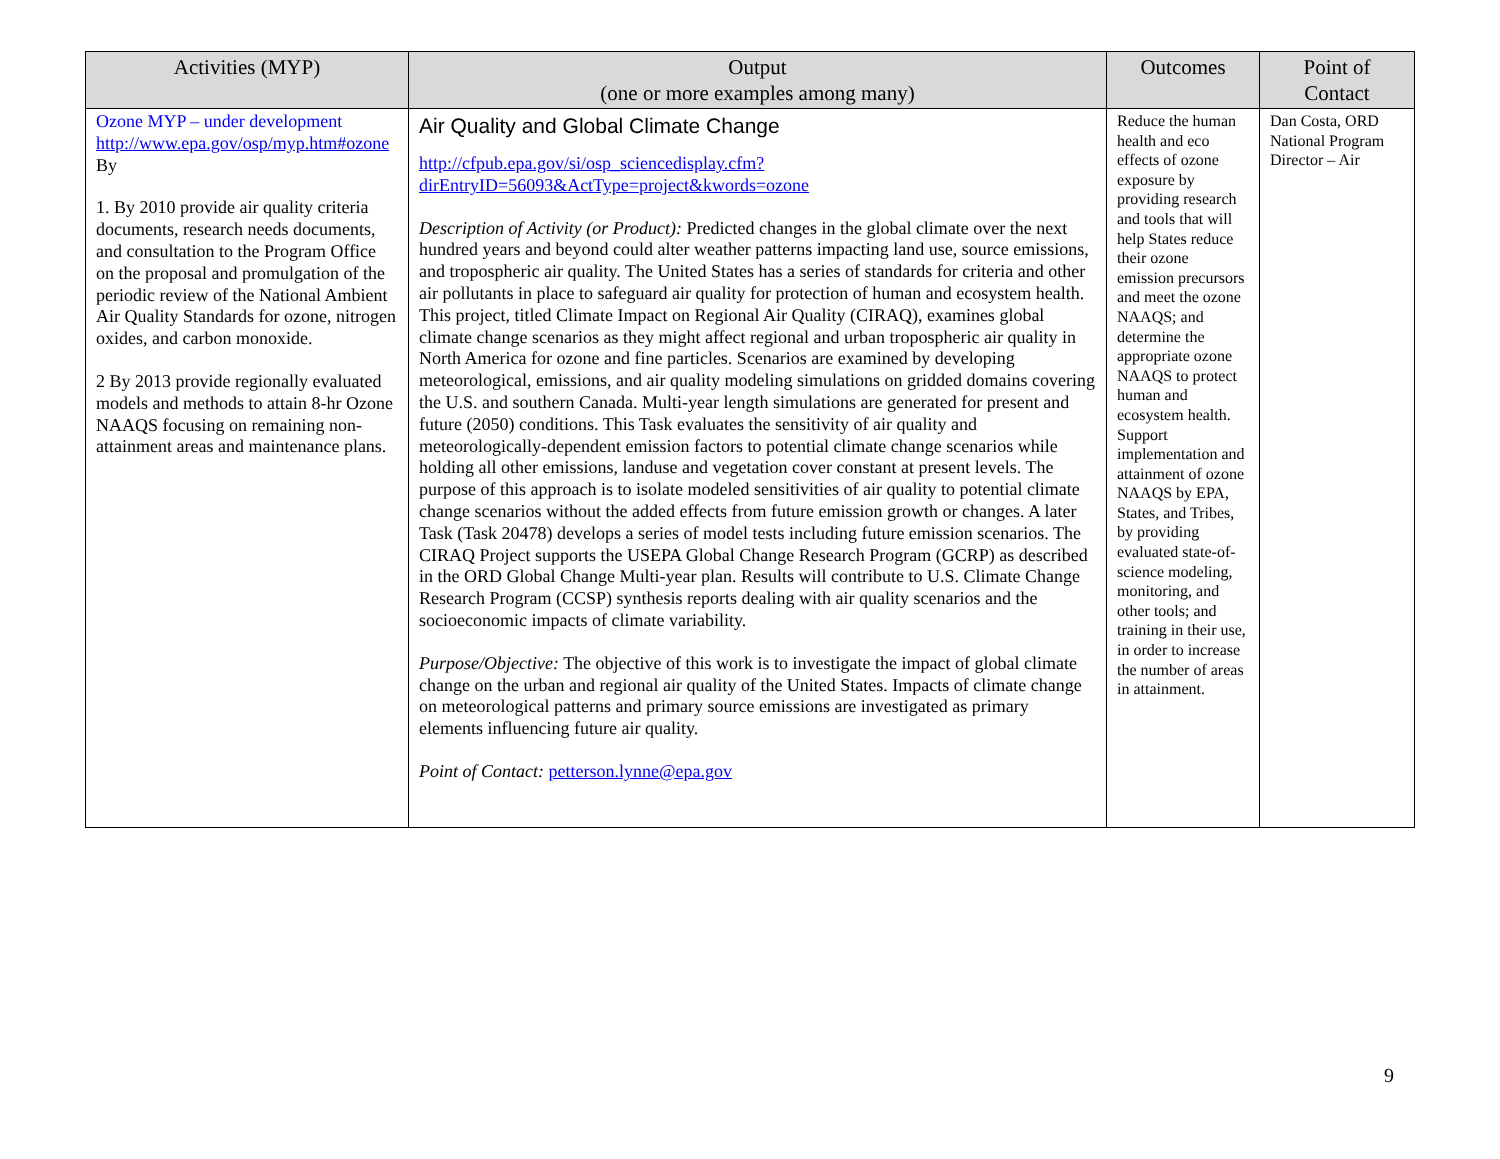| Activities (MYP) | Output (one or more examples among many) | Outcomes | Point of Contact |
| --- | --- | --- | --- |
| Ozone MYP – under development http://www.epa.gov/osp/myp.htm#ozone By 1. By 2010 provide air quality criteria documents, research needs documents, and consultation to the Program Office on the proposal and promulgation of the periodic review of the National Ambient Air Quality Standards for ozone, nitrogen oxides, and carbon monoxide. 2 By 2013 provide regionally evaluated models and methods to attain 8-hr Ozone NAAQS focusing on remaining non-attainment areas and maintenance plans. | Air Quality and Global Climate Change http://cfpub.epa.gov/si/osp_sciencedisplay.cfm?dirEntryID=56093&ActType=project&kwords=ozone Description of Activity (or Product): Predicted changes in the global climate over the next hundred years and beyond could alter weather patterns impacting land use, source emissions, and tropospheric air quality. The United States has a series of standards for criteria and other air pollutants in place to safeguard air quality for protection of human and ecosystem health. This project, titled Climate Impact on Regional Air Quality (CIRAQ), examines global climate change scenarios as they might affect regional and urban tropospheric air quality in North America for ozone and fine particles. Scenarios are examined by developing meteorological, emissions, and air quality modeling simulations on gridded domains covering the U.S. and southern Canada. Multi-year length simulations are generated for present and future (2050) conditions. This Task evaluates the sensitivity of air quality and meteorologically-dependent emission factors to potential climate change scenarios while holding all other emissions, landuse and vegetation cover constant at present levels. The purpose of this approach is to isolate modeled sensitivities of air quality to potential climate change scenarios without the added effects from future emission growth or changes. A later Task (Task 20478) develops a series of model tests including future emission scenarios. The CIRAQ Project supports the USEPA Global Change Research Program (GCRP) as described in the ORD Global Change Multi-year plan. Results will contribute to U.S. Climate Change Research Program (CCSP) synthesis reports dealing with air quality scenarios and the socioeconomic impacts of climate variability. Purpose/Objective: The objective of this work is to investigate the impact of global climate change on the urban and regional air quality of the United States. Impacts of climate change on meteorological patterns and primary source emissions are investigated as primary elements influencing future air quality. Point of Contact: petterson.lynne@epa.gov | Reduce the human health and eco effects of ozone exposure by providing research and tools that will help States reduce their ozone emission precursors and meet the ozone NAAQS; and determine the appropriate ozone NAAQS to protect human and ecosystem health. Support implementation and attainment of ozone NAAQS by EPA, States, and Tribes, by providing evaluated state-of-science modeling, monitoring, and other tools; and training in their use, in order to increase the number of areas in attainment. | Dan Costa, ORD National Program Director – Air |
9